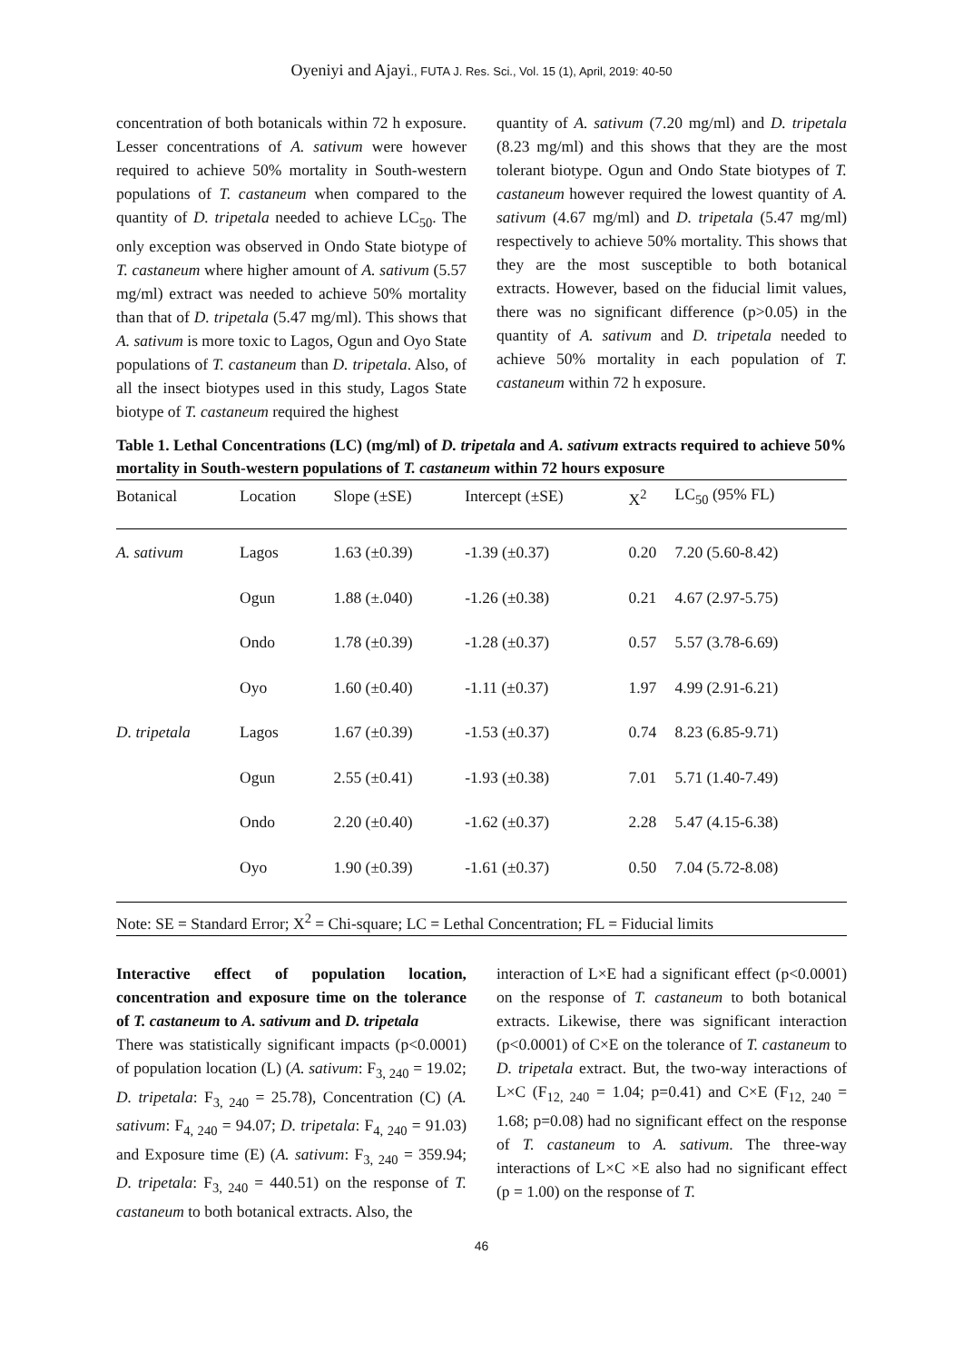Oyeniyi and Ajayi., FUTA J. Res. Sci., Vol. 15 (1), April, 2019: 40-50
concentration of both botanicals within 72 h exposure. Lesser concentrations of A. sativum were however required to achieve 50% mortality in South-western populations of T. castaneum when compared to the quantity of D. tripetala needed to achieve LC<sub>50</sub>. The only exception was observed in Ondo State biotype of T. castaneum where higher amount of A. sativum (5.57 mg/ml) extract was needed to achieve 50% mortality than that of D. tripetala (5.47 mg/ml). This shows that A. sativum is more toxic to Lagos, Ogun and Oyo State populations of T. castaneum than D. tripetala. Also, of all the insect biotypes used in this study, Lagos State biotype of T. castaneum required the highest
quantity of A. sativum (7.20 mg/ml) and D. tripetala (8.23 mg/ml) and this shows that they are the most tolerant biotype. Ogun and Ondo State biotypes of T. castaneum however required the lowest quantity of A. sativum (4.67 mg/ml) and D. tripetala (5.47 mg/ml) respectively to achieve 50% mortality. This shows that they are the most susceptible to both botanical extracts. However, based on the fiducial limit values, there was no significant difference (p>0.05) in the quantity of A. sativum and D. tripetala needed to achieve 50% mortality in each population of T. castaneum within 72 h exposure.
Table 1. Lethal Concentrations (LC) (mg/ml) of D. tripetala and A. sativum extracts required to achieve 50% mortality in South-western populations of T. castaneum within 72 hours exposure
| Botanical | Location | Slope (±SE) | Intercept (±SE) | X<sup>2</sup> | LC<sub>50</sub> (95% FL) |
| --- | --- | --- | --- | --- | --- |
| A. sativum | Lagos | 1.63 (±0.39) | -1.39 (±0.37) | 0.20 | 7.20 (5.60-8.42) |
| | Ogun | 1.88 (±.040) | -1.26 (±0.38) | 0.21 | 4.67 (2.97-5.75) |
| | Ondo | 1.78 (±0.39) | -1.28 (±0.37) | 0.57 | 5.57 (3.78-6.69) |
| | Oyo | 1.60 (±0.40) | -1.11 (±0.37) | 1.97 | 4.99 (2.91-6.21) |
| D. tripetala | Lagos | 1.67 (±0.39) | -1.53 (±0.37) | 0.74 | 8.23 (6.85-9.71) |
| | Ogun | 2.55 (±0.41) | -1.93 (±0.38) | 7.01 | 5.71 (1.40-7.49) |
| | Ondo | 2.20 (±0.40) | -1.62 (±0.37) | 2.28 | 5.47 (4.15-6.38) |
| | Oyo | 1.90 (±0.39) | -1.61 (±0.37) | 0.50 | 7.04 (5.72-8.08) |
Note: SE = Standard Error; X<sup>2</sup> = Chi-square; LC = Lethal Concentration; FL = Fiducial limits
Interactive effect of population location, concentration and exposure time on the tolerance of T. castaneum to A. sativum and D. tripetala
There was statistically significant impacts (p<0.0001) of population location (L) (A. sativum: F<sub>3, 240</sub> = 19.02; D. tripetala: F<sub>3, 240</sub> = 25.78), Concentration (C) (A. sativum: F<sub>4, 240</sub> = 94.07; D. tripetala: F<sub>4, 240</sub> = 91.03) and Exposure time (E) (A. sativum: F<sub>3, 240</sub> = 359.94; D. tripetala: F<sub>3, 240</sub> = 440.51) on the response of T. castaneum to both botanical extracts. Also, the
interaction of L×E had a significant effect (p<0.0001) on the response of T. castaneum to both botanical extracts. Likewise, there was significant interaction (p<0.0001) of C×E on the tolerance of T. castaneum to D. tripetala extract. But, the two-way interactions of L×C (F<sub>12, 240</sub> = 1.04; p=0.41) and C×E (F<sub>12, 240</sub> = 1.68; p=0.08) had no significant effect on the response of T. castaneum to A. sativum. The three-way interactions of L×C ×E also had no significant effect (p = 1.00) on the response of T.
46